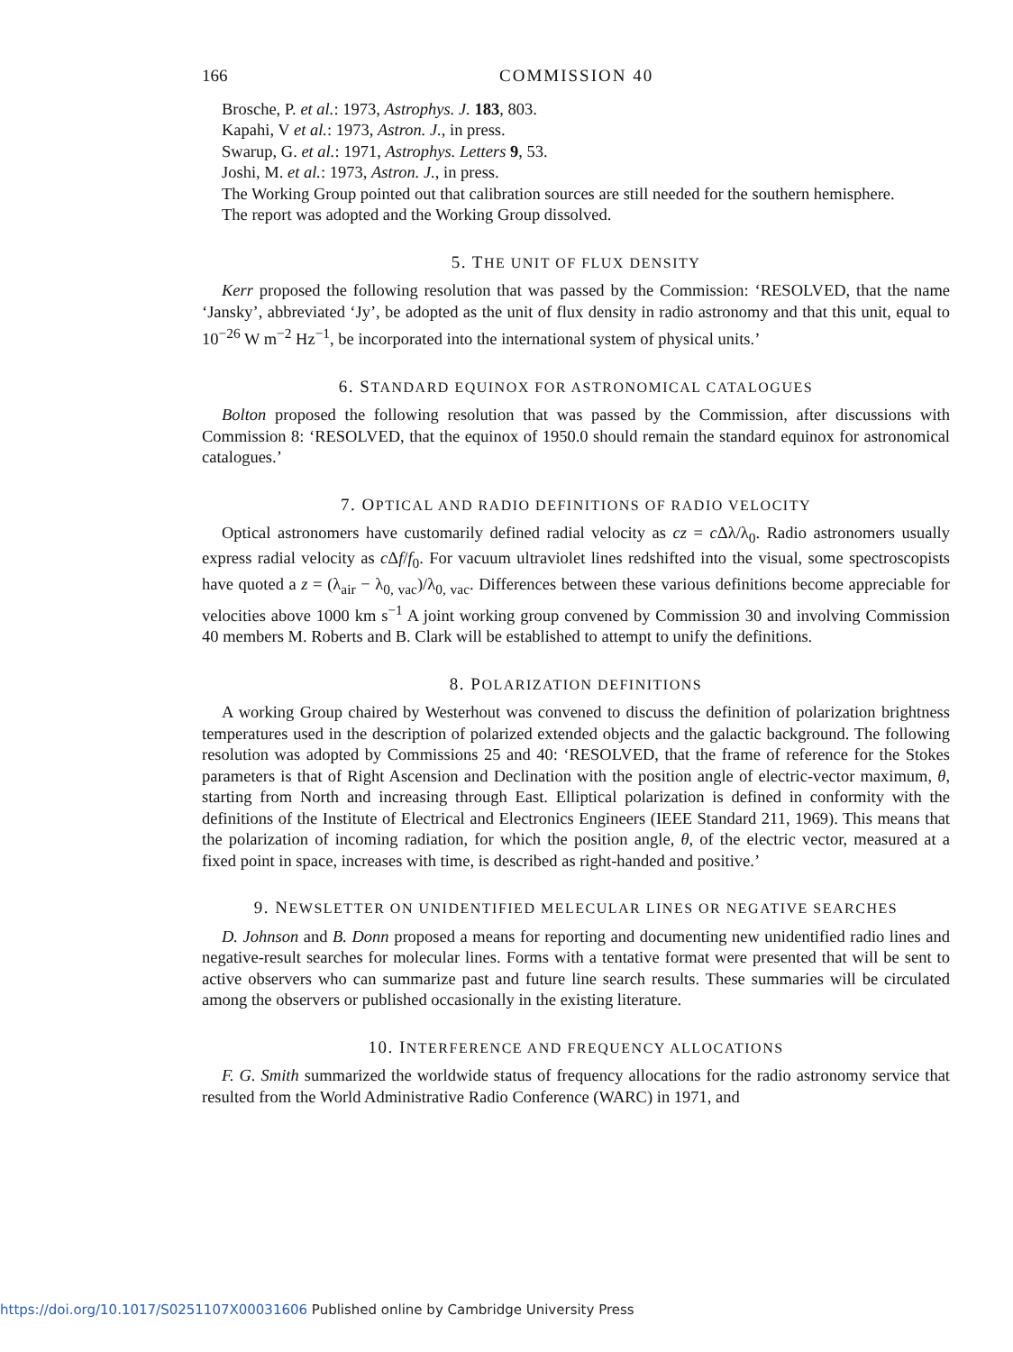166 COMMISSION 40
Brosche, P. et al.: 1973, Astrophys. J. 183, 803.
Kapahi, V et al.: 1973, Astron. J., in press.
Swarup, G. et al.: 1971, Astrophys. Letters 9, 53.
Joshi, M. et al.: 1973, Astron. J., in press.
The Working Group pointed out that calibration sources are still needed for the southern hemisphere.
The report was adopted and the Working Group dissolved.
5. THE UNIT OF FLUX DENSITY
Kerr proposed the following resolution that was passed by the Commission: ‘RESOLVED, that the name ‘Jansky’, abbreviated ‘Jy’, be adopted as the unit of flux density in radio astronomy and that this unit, equal to 10<sup>−26</sup> W m<sup>−2</sup> Hz<sup>−1</sup>, be incorporated into the international system of physical units.’
6. STANDARD EQUINOX FOR ASTRONOMICAL CATALOGUES
Bolton proposed the following resolution that was passed by the Commission, after discussions with Commission 8: ‘RESOLVED, that the equinox of 1950.0 should remain the standard equinox for astronomical catalogues.’
7. OPTICAL AND RADIO DEFINITIONS OF RADIO VELOCITY
Optical astronomers have customarily defined radial velocity as cz = c Δλ/λ<sub>0</sub>. Radio astronomers usually express radial velocity as c Δf/f<sub>0</sub>. For vacuum ultraviolet lines redshifted into the visual, some spectroscopists have quoted a z = (λ<sub>air</sub> − λ<sub>0, vac</sub>)/λ<sub>0, vac</sub>. Differences between these various definitions become appreciable for velocities above 1000 km s<sup>−1</sup> A joint working group convened by Commission 30 and involving Commission 40 members M. Roberts and B. Clark will be established to attempt to unify the definitions.
8. POLARIZATION DEFINITIONS
A working Group chaired by Westerhout was convened to discuss the definition of polarization brightness temperatures used in the description of polarized extended objects and the galactic background. The following resolution was adopted by Commissions 25 and 40: ‘RESOLVED, that the frame of reference for the Stokes parameters is that of Right Ascension and Declination with the position angle of electric-vector maximum, θ, starting from North and increasing through East. Elliptical polarization is defined in conformity with the definitions of the Institute of Electrical and Electronics Engineers (IEEE Standard 211, 1969). This means that the polarization of incoming radiation, for which the position angle, θ, of the electric vector, measured at a fixed point in space, increases with time, is described as right-handed and positive.’
9. NEWSLETTER ON UNIDENTIFIED MELECULAR LINES OR NEGATIVE SEARCHES
D. Johnson and B. Donn proposed a means for reporting and documenting new unidentified radio lines and negative-result searches for molecular lines. Forms with a tentative format were presented that will be sent to active observers who can summarize past and future line search results. These summaries will be circulated among the observers or published occasionally in the existing literature.
10. INTERFERENCE AND FREQUENCY ALLOCATIONS
F. G. Smith summarized the worldwide status of frequency allocations for the radio astronomy service that resulted from the World Administrative Radio Conference (WARC) in 1971, and
https://doi.org/10.1017/S0251107X00031606 Published online by Cambridge University Press